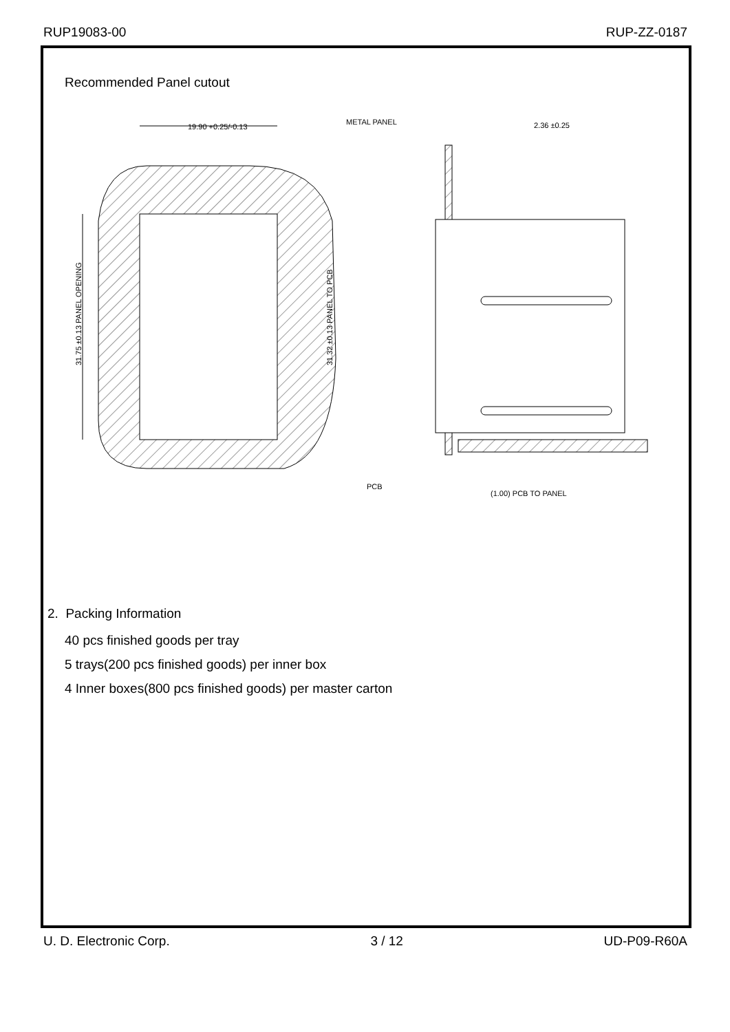RUP19083-00 RUP-ZZ-0187
Recommended Panel cutout
19.90 +0.25/-0.13
31.75 ±0.13 PANEL OPENING
31.32 ±0.13 PANEL TO PCB
METAL PANEL
2.36 ±0.25
PCB
(1.00) PCB TO PANEL
2. Packing Information
40 pcs finished goods per tray
5 trays(200 pcs finished goods) per inner box
4 Inner boxes(800 pcs finished goods) per master carton
U. D. Electronic Corp. 3 / 12 UD-P09-R60A